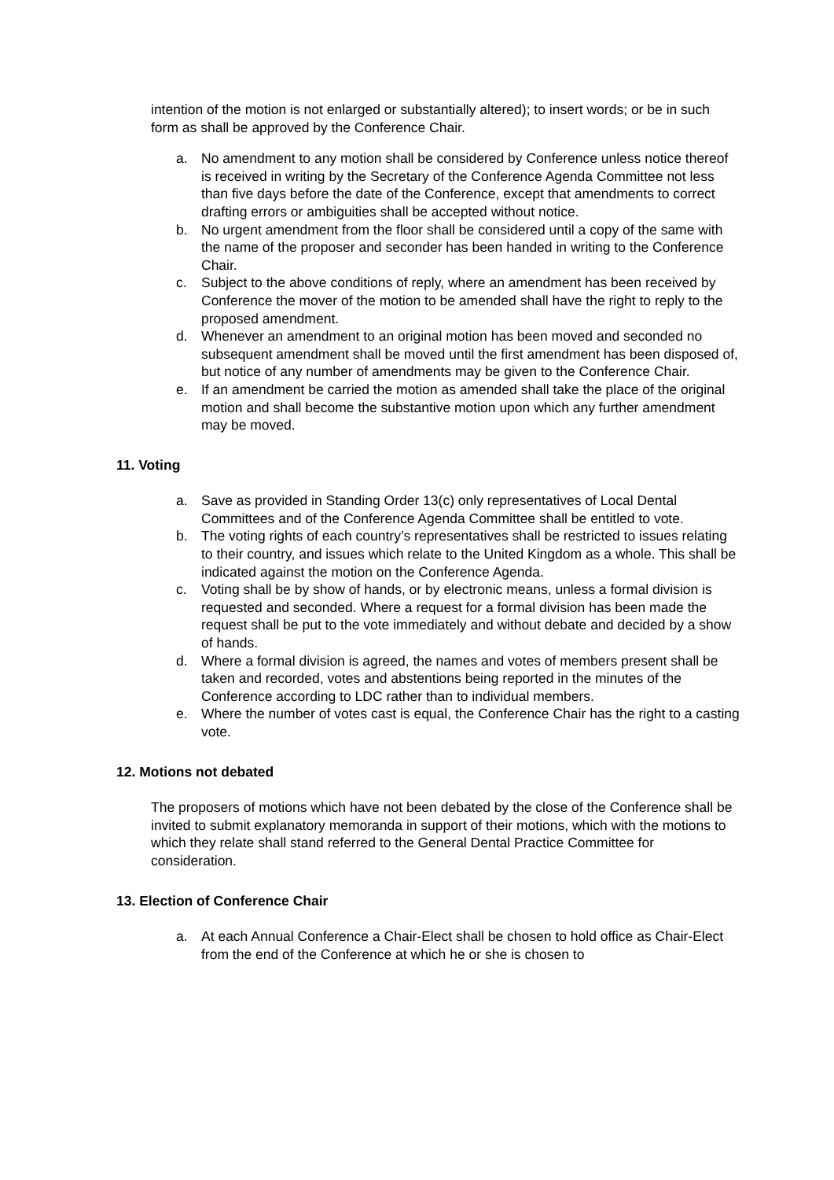intention of the motion is not enlarged or substantially altered); to insert words; or be in such form as shall be approved by the Conference Chair.
a. No amendment to any motion shall be considered by Conference unless notice thereof is received in writing by the Secretary of the Conference Agenda Committee not less than five days before the date of the Conference, except that amendments to correct drafting errors or ambiguities shall be accepted without notice.
b. No urgent amendment from the floor shall be considered until a copy of the same with the name of the proposer and seconder has been handed in writing to the Conference Chair.
c. Subject to the above conditions of reply, where an amendment has been received by Conference the mover of the motion to be amended shall have the right to reply to the proposed amendment.
d. Whenever an amendment to an original motion has been moved and seconded no subsequent amendment shall be moved until the first amendment has been disposed of, but notice of any number of amendments may be given to the Conference Chair.
e. If an amendment be carried the motion as amended shall take the place of the original motion and shall become the substantive motion upon which any further amendment may be moved.
11. Voting
a. Save as provided in Standing Order 13(c) only representatives of Local Dental Committees and of the Conference Agenda Committee shall be entitled to vote.
b. The voting rights of each country’s representatives shall be restricted to issues relating to their country, and issues which relate to the United Kingdom as a whole. This shall be indicated against the motion on the Conference Agenda.
c. Voting shall be by show of hands, or by electronic means, unless a formal division is requested and seconded. Where a request for a formal division has been made the request shall be put to the vote immediately and without debate and decided by a show of hands.
d. Where a formal division is agreed, the names and votes of members present shall be taken and recorded, votes and abstentions being reported in the minutes of the Conference according to LDC rather than to individual members.
e. Where the number of votes cast is equal, the Conference Chair has the right to a casting vote.
12. Motions not debated
The proposers of motions which have not been debated by the close of the Conference shall be invited to submit explanatory memoranda in support of their motions, which with the motions to which they relate shall stand referred to the General Dental Practice Committee for consideration.
13. Election of Conference Chair
a. At each Annual Conference a Chair-Elect shall be chosen to hold office as Chair-Elect from the end of the Conference at which he or she is chosen to